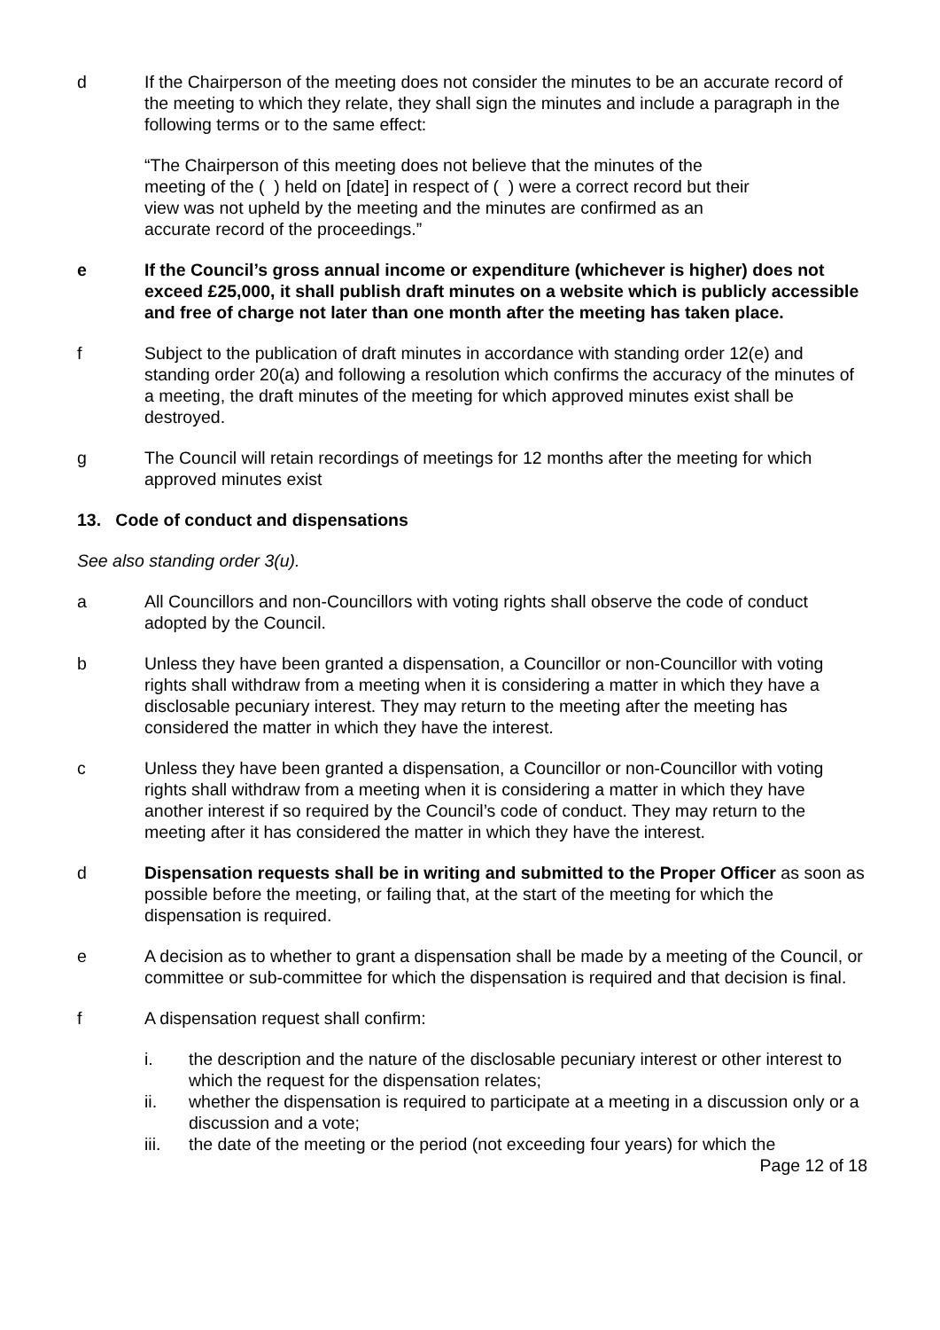d If the Chairperson of the meeting does not consider the minutes to be an accurate record of the meeting to which they relate, they shall sign the minutes and include a paragraph in the following terms or to the same effect:
“The Chairperson of this meeting does not believe that the minutes of the meeting of the ( ) held on [date] in respect of ( ) were a correct record but their view was not upheld by the meeting and the minutes are confirmed as an accurate record of the proceedings.”
e If the Council’s gross annual income or expenditure (whichever is higher) does not exceed £25,000, it shall publish draft minutes on a website which is publicly accessible and free of charge not later than one month after the meeting has taken place.
f Subject to the publication of draft minutes in accordance with standing order 12(e) and standing order 20(a) and following a resolution which confirms the accuracy of the minutes of a meeting, the draft minutes of the meeting for which approved minutes exist shall be destroyed.
g The Council will retain recordings of meetings for 12 months after the meeting for which approved minutes exist
13. Code of conduct and dispensations
See also standing order 3(u).
a All Councillors and non-Councillors with voting rights shall observe the code of conduct adopted by the Council.
b Unless they have been granted a dispensation, a Councillor or non-Councillor with voting rights shall withdraw from a meeting when it is considering a matter in which they have a disclosable pecuniary interest. They may return to the meeting after the meeting has considered the matter in which they have the interest.
c Unless they have been granted a dispensation, a Councillor or non-Councillor with voting rights shall withdraw from a meeting when it is considering a matter in which they have another interest if so required by the Council’s code of conduct. They may return to the meeting after it has considered the matter in which they have the interest.
d Dispensation requests shall be in writing and submitted to the Proper Officer as soon as possible before the meeting, or failing that, at the start of the meeting for which the dispensation is required.
e A decision as to whether to grant a dispensation shall be made by a meeting of the Council, or committee or sub-committee for which the dispensation is required and that decision is final.
f A dispensation request shall confirm:
i. the description and the nature of the disclosable pecuniary interest or other interest to which the request for the dispensation relates;
ii. whether the dispensation is required to participate at a meeting in a discussion only or a discussion and a vote;
iii. the date of the meeting or the period (not exceeding four years) for which the
Page 12 of 18